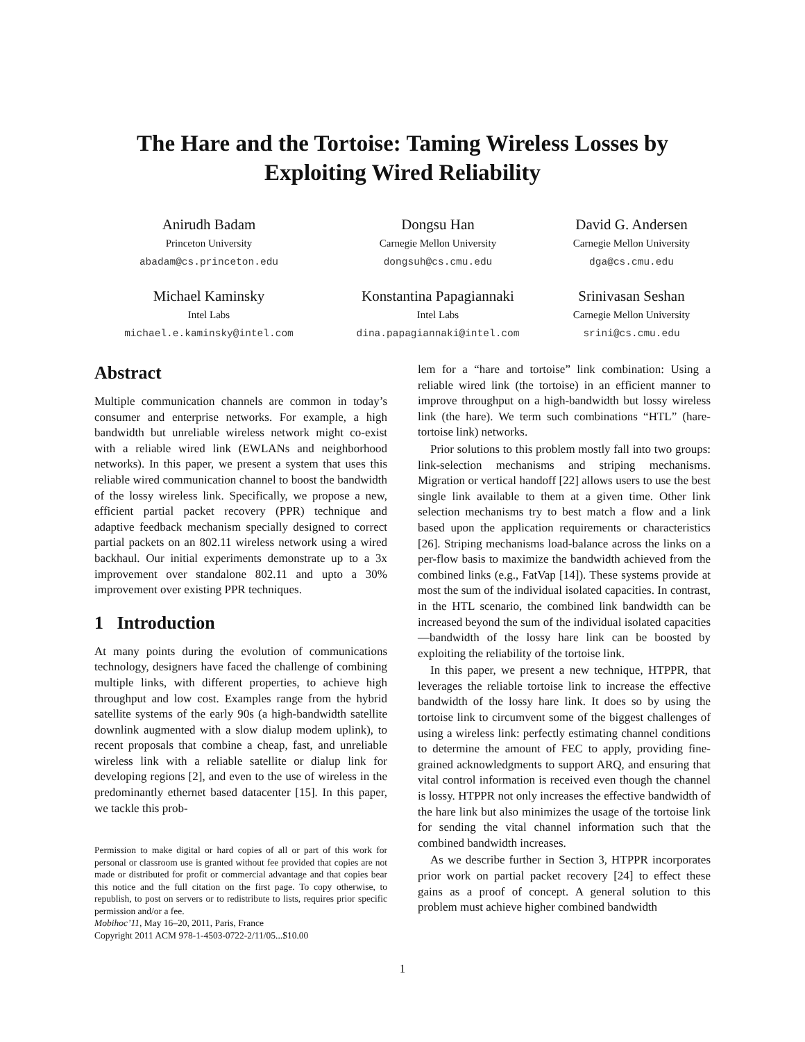The Hare and the Tortoise: Taming Wireless Losses by
Exploiting Wired Reliability
Anirudh Badam
Princeton University
abadam@cs.princeton.edu
Dongsu Han
Carnegie Mellon University
dongsuh@cs.cmu.edu
David G. Andersen
Carnegie Mellon University
dga@cs.cmu.edu
Michael Kaminsky
Intel Labs
michael.e.kaminsky@intel.com
Konstantina Papagiannaki
Intel Labs
dina.papagiannaki@intel.com
Srinivasan Seshan
Carnegie Mellon University
srini@cs.cmu.edu
Abstract
Multiple communication channels are common in today’s consumer and enterprise networks. For example, a high bandwidth but unreliable wireless network might co-exist with a reliable wired link (EWLANs and neighborhood networks). In this paper, we present a system that uses this reliable wired communication channel to boost the bandwidth of the lossy wireless link. Specifically, we propose a new, efficient partial packet recovery (PPR) technique and adaptive feedback mechanism specially designed to correct partial packets on an 802.11 wireless network using a wired backhaul. Our initial experiments demonstrate up to a 3x improvement over standalone 802.11 and upto a 30% improvement over existing PPR techniques.
1 Introduction
At many points during the evolution of communications technology, designers have faced the challenge of combining multiple links, with different properties, to achieve high throughput and low cost. Examples range from the hybrid satellite systems of the early 90s (a high-bandwidth satellite downlink augmented with a slow dialup modem uplink), to recent proposals that combine a cheap, fast, and unreliable wireless link with a reliable satellite or dialup link for developing regions [2], and even to the use of wireless in the predominantly ethernet based datacenter [15]. In this paper, we tackle this prob-
Permission to make digital or hard copies of all or part of this work for personal or classroom use is granted without fee provided that copies are not made or distributed for profit or commercial advantage and that copies bear this notice and the full citation on the first page. To copy otherwise, to republish, to post on servers or to redistribute to lists, requires prior specific permission and/or a fee.
Mobihoc’11, May 16–20, 2011, Paris, France
Copyright 2011 ACM 978-1-4503-0722-2/11/05...$10.00
lem for a “hare and tortoise” link combination: Using a reliable wired link (the tortoise) in an efficient manner to improve throughput on a high-bandwidth but lossy wireless link (the hare). We term such combinations “HTL” (hare-tortoise link) networks.
Prior solutions to this problem mostly fall into two groups: link-selection mechanisms and striping mechanisms. Migration or vertical handoff [22] allows users to use the best single link available to them at a given time. Other link selection mechanisms try to best match a flow and a link based upon the application requirements or characteristics [26]. Striping mechanisms load-balance across the links on a per-flow basis to maximize the bandwidth achieved from the combined links (e.g., FatVap [14]). These systems provide at most the sum of the individual isolated capacities. In contrast, in the HTL scenario, the combined link bandwidth can be increased beyond the sum of the individual isolated capacities—bandwidth of the lossy hare link can be boosted by exploiting the reliability of the tortoise link.
In this paper, we present a new technique, HTPPR, that leverages the reliable tortoise link to increase the effective bandwidth of the lossy hare link. It does so by using the tortoise link to circumvent some of the biggest challenges of using a wireless link: perfectly estimating channel conditions to determine the amount of FEC to apply, providing fine-grained acknowledgments to support ARQ, and ensuring that vital control information is received even though the channel is lossy. HTPPR not only increases the effective bandwidth of the hare link but also minimizes the usage of the tortoise link for sending the vital channel information such that the combined bandwidth increases.
As we describe further in Section 3, HTPPR incorporates prior work on partial packet recovery [24] to effect these gains as a proof of concept. A general solution to this problem must achieve higher combined bandwidth
1